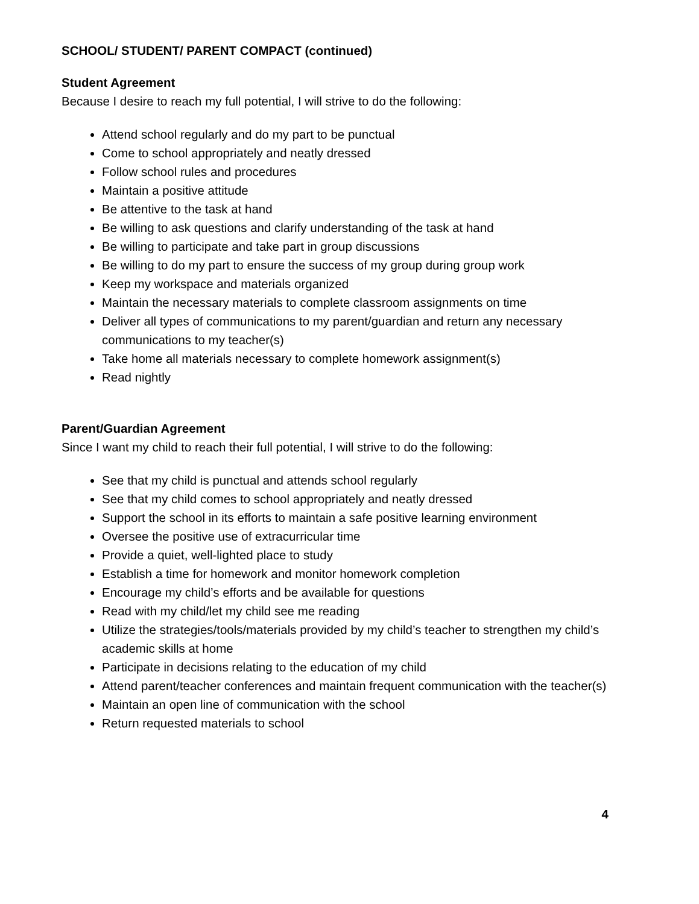SCHOOL/ STUDENT/ PARENT COMPACT (continued)
Student Agreement
Because I desire to reach my full potential, I will strive to do the following:
Attend school regularly and do my part to be punctual
Come to school appropriately and neatly dressed
Follow school rules and procedures
Maintain a positive attitude
Be attentive to the task at hand
Be willing to ask questions and clarify understanding of the task at hand
Be willing to participate and take part in group discussions
Be willing to do my part to ensure the success of my group during group work
Keep my workspace and materials organized
Maintain the necessary materials to complete classroom assignments on time
Deliver all types of communications to my parent/guardian and return any necessary communications to my teacher(s)
Take home all materials necessary to complete homework assignment(s)
Read nightly
Parent/Guardian Agreement
Since I want my child to reach their full potential, I will strive to do the following:
See that my child is punctual and attends school regularly
See that my child comes to school appropriately and neatly dressed
Support the school in its efforts to maintain a safe positive learning environment
Oversee the positive use of extracurricular time
Provide a quiet, well-lighted place to study
Establish a time for homework and monitor homework completion
Encourage my child’s efforts and be available for questions
Read with my child/let my child see me reading
Utilize the strategies/tools/materials provided by my child’s teacher to strengthen my child’s academic skills at home
Participate in decisions relating to the education of my child
Attend parent/teacher conferences and maintain frequent communication with the teacher(s)
Maintain an open line of communication with the school
Return requested materials to school
4